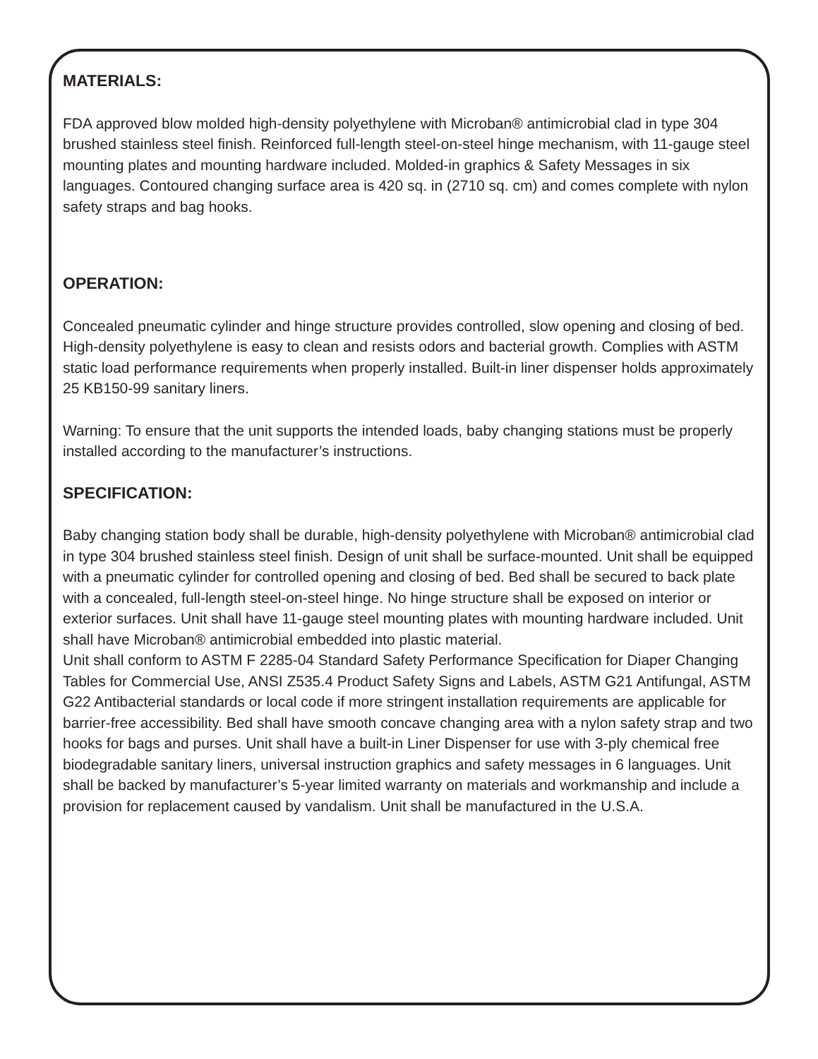MATERIALS:
FDA approved blow molded high-density polyethylene with Microban® antimicrobial clad in type 304 brushed stainless steel finish. Reinforced full-length steel-on-steel hinge mechanism, with 11-gauge steel mounting plates and mounting hardware included. Molded-in graphics & Safety Messages in six languages. Contoured changing surface area is 420 sq. in (2710 sq. cm) and comes complete with nylon safety straps and bag hooks.
OPERATION:
Concealed pneumatic cylinder and hinge structure provides controlled, slow opening and closing of bed. High-density polyethylene is easy to clean and resists odors and bacterial growth. Complies with ASTM static load performance requirements when properly installed. Built-in liner dispenser holds approximately 25 KB150-99 sanitary liners.
Warning: To ensure that the unit supports the intended loads, baby changing stations must be properly installed according to the manufacturer’s instructions.
SPECIFICATION:
Baby changing station body shall be durable, high-density polyethylene with Microban® antimicrobial clad in type 304 brushed stainless steel finish. Design of unit shall be surface-mounted. Unit shall be equipped with a pneumatic cylinder for controlled opening and closing of bed. Bed shall be secured to back plate with a concealed, full-length steel-on-steel hinge. No hinge structure shall be exposed on interior or exterior surfaces. Unit shall have 11-gauge steel mounting plates with mounting hardware included. Unit shall have Microban® antimicrobial embedded into plastic material.
Unit shall conform to ASTM F 2285-04 Standard Safety Performance Specification for Diaper Changing Tables for Commercial Use, ANSI Z535.4 Product Safety Signs and Labels, ASTM G21 Antifungal, ASTM G22 Antibacterial standards or local code if more stringent installation requirements are applicable for barrier-free accessibility. Bed shall have smooth concave changing area with a nylon safety strap and two hooks for bags and purses. Unit shall have a built-in Liner Dispenser for use with 3-ply chemical free biodegradable sanitary liners, universal instruction graphics and safety messages in 6 languages. Unit shall be backed by manufacturer’s 5-year limited warranty on materials and workmanship and include a provision for replacement caused by vandalism. Unit shall be manufactured in the U.S.A.